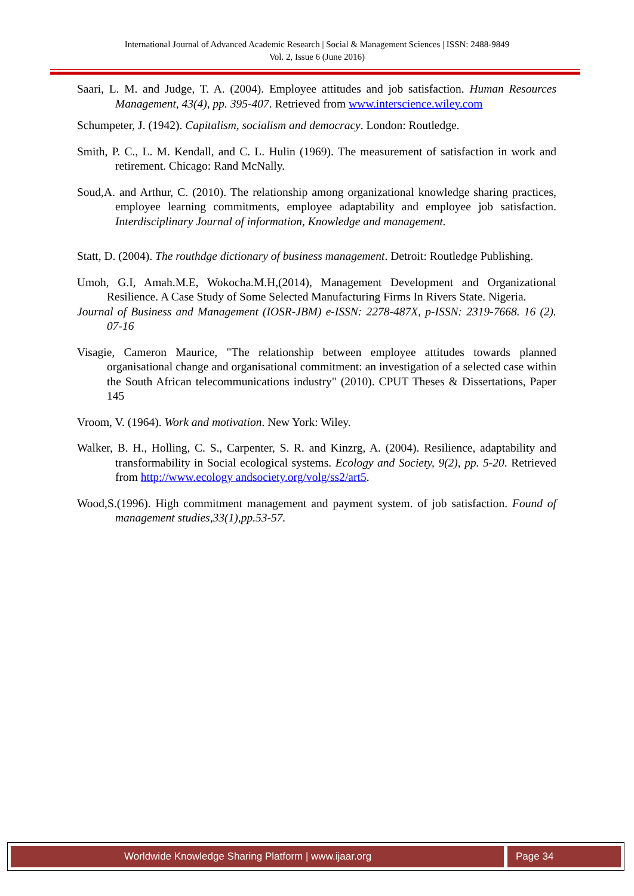International Journal of Advanced Academic Research | Social & Management Sciences | ISSN: 2488-9849
Vol. 2, Issue 6 (June 2016)
Saari, L. M. and Judge, T. A. (2004). Employee attitudes and job satisfaction. Human Resources Management, 43(4), pp. 395-407. Retrieved from www.interscience.wiley.com
Schumpeter, J. (1942). Capitalism, socialism and democracy. London: Routledge.
Smith, P. C., L. M. Kendall, and C. L. Hulin (1969). The measurement of satisfaction in work and retirement. Chicago: Rand McNally.
Soud,A. and Arthur, C. (2010). The relationship among organizational knowledge sharing practices, employee learning commitments, employee adaptability and employee job satisfaction. Interdisciplinary Journal of information, Knowledge and management.
Statt, D. (2004). The routhdge dictionary of business management. Detroit: Routledge Publishing.
Umoh, G.I, Amah.M.E, Wokocha.M.H,(2014), Management Development and Organizational Resilience. A Case Study of Some Selected Manufacturing Firms In Rivers State. Nigeria.
Journal of Business and Management (IOSR-JBM) e-ISSN: 2278-487X, p-ISSN: 2319-7668. 16 (2). 07-16
Visagie, Cameron Maurice, "The relationship between employee attitudes towards planned organisational change and organisational commitment: an investigation of a selected case within the South African telecommunications industry" (2010). CPUT Theses & Dissertations, Paper 145
Vroom, V. (1964). Work and motivation. New York: Wiley.
Walker, B. H., Holling, C. S., Carpenter, S. R. and Kinzrg, A. (2004). Resilience, adaptability and transformability in Social ecological systems. Ecology and Society, 9(2), pp. 5-20. Retrieved from http://www.ecology andsociety.org/volg/ss2/art5.
Wood,S.(1996). High commitment management and payment system. of job satisfaction. Found of management studies,33(1),pp.53-57.
Worldwide Knowledge Sharing Platform | www.ijaar.org Page 34